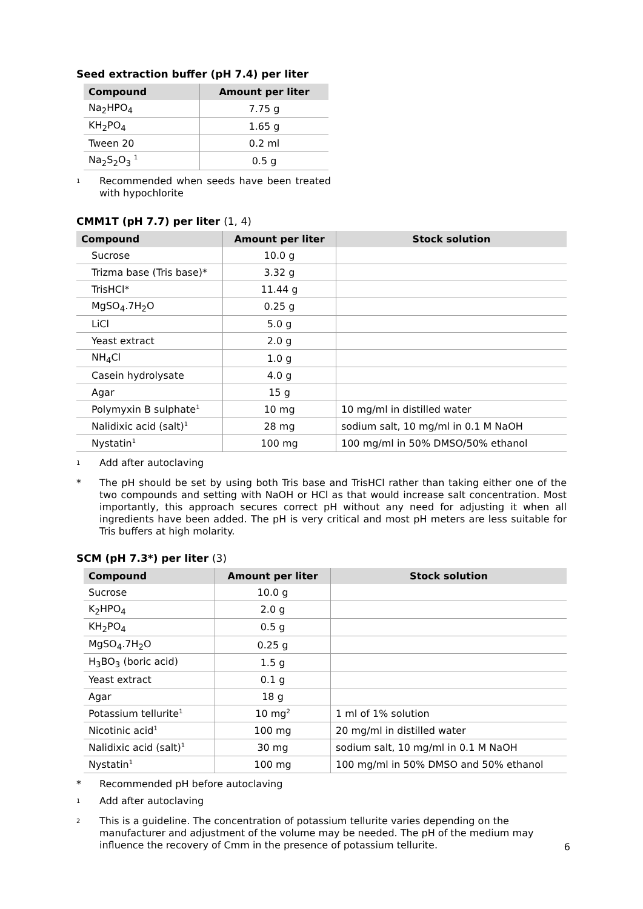Seed extraction buffer (pH 7.4) per liter
| Compound | Amount per liter |
| --- | --- |
| Na<sub>2</sub>HPO<sub>4</sub> | 7.75 g |
| KH<sub>2</sub>PO<sub>4</sub> | 1.65 g |
| Tween 20 | 0.2 ml |
| Na<sub>2</sub>S<sub>2</sub>O<sub>3</sub> <sup>1</sup> | 0.5 g |
<sup>1</sup> Recommended when seeds have been treated with hypochlorite
CMM1T (pH 7.7) per liter (1, 4)
| Compound | Amount per liter | Stock solution |
| --- | --- | --- |
| Sucrose | 10.0 g | |
| Trizma base (Tris base)* | 3.32 g | |
| TrisHCl* | 11.44 g | |
| MgSO<sub>4</sub>.7H<sub>2</sub>O | 0.25 g | |
| LiCl | 5.0 g | |
| Yeast extract | 2.0 g | |
| NH<sub>4</sub>Cl | 1.0 g | |
| Casein hydrolysate | 4.0 g | |
| Agar | 15 g | |
| Polymyxin B sulphate<sup>1</sup> | 10 mg | 10 mg/ml in distilled water |
| Nalidixic acid (salt)<sup>1</sup> | 28 mg | sodium salt, 10 mg/ml in 0.1 M NaOH |
| Nystatin<sup>1</sup> | 100 mg | 100 mg/ml in 50% DMSO/50% ethanol |
<sup>1</sup> Add after autoclaving
* The pH should be set by using both Tris base and TrisHCl rather than taking either one of the two compounds and setting with NaOH or HCl as that would increase salt concentration. Most importantly, this approach secures correct pH without any need for adjusting it when all ingredients have been added. The pH is very critical and most pH meters are less suitable for Tris buffers at high molarity.
SCM (pH 7.3*) per liter (3)
| Compound | Amount per liter | Stock solution |
| --- | --- | --- |
| Sucrose | 10.0 g | |
| K<sub>2</sub>HPO<sub>4</sub> | 2.0 g | |
| KH<sub>2</sub>PO<sub>4</sub> | 0.5 g | |
| MgSO<sub>4</sub>.7H<sub>2</sub>O | 0.25 g | |
| H<sub>3</sub>BO<sub>3</sub> (boric acid) | 1.5 g | |
| Yeast extract | 0.1 g | |
| Agar | 18 g | |
| Potassium tellurite<sup>1</sup> | 10 mg<sup>2</sup> | 1 ml of 1% solution |
| Nicotinic acid<sup>1</sup> | 100 mg | 20 mg/ml in distilled water |
| Nalidixic acid (salt)<sup>1</sup> | 30 mg | sodium salt, 10 mg/ml in 0.1 M NaOH |
| Nystatin<sup>1</sup> | 100 mg | 100 mg/ml in 50% DMSO and 50% ethanol |
* Recommended pH before autoclaving
<sup>1</sup> Add after autoclaving
<sup>2</sup> This is a guideline. The concentration of potassium tellurite varies depending on the manufacturer and adjustment of the volume may be needed. The pH of the medium may influence the recovery of Cmm in the presence of potassium tellurite.
6